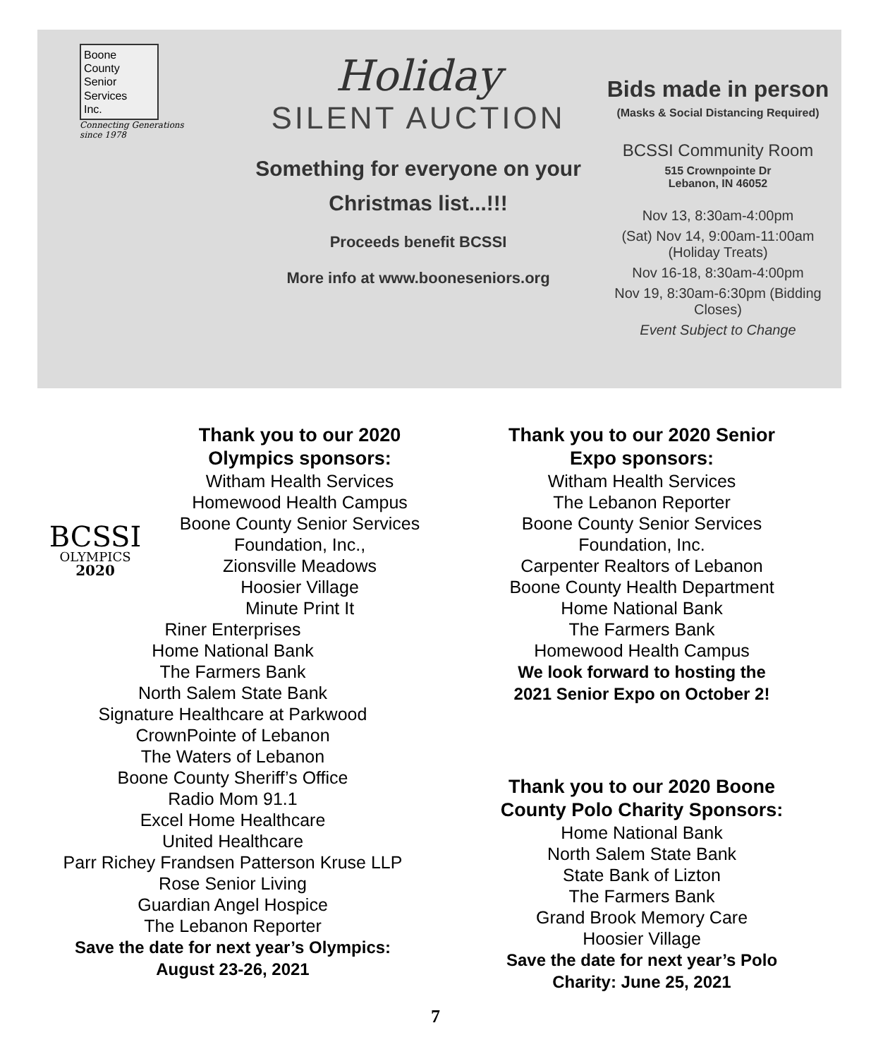Boone
County
Senior
Services
Inc.
Connecting Generations
since 1978
Holiday
SILENT AUCTION
Something for everyone on your
Christmas list...!!!
Proceeds benefit BCSSI
More info at www.booneseniors.org
Bids made in person
(Masks & Social Distancing Required)
BCSSI Community Room
515 Crownpointe Dr
Lebanon, IN 46052
Nov 13, 8:30am-4:00pm
(Sat) Nov 14, 9:00am-11:00am (Holiday Treats)
Nov 16-18, 8:30am-4:00pm
Nov 19, 8:30am-6:30pm (Bidding Closes)
Event Subject to Change
BCSSI
OLYMPICS
2020
Thank you to our 2020
Olympics sponsors:
Witham Health Services
Homewood Health Campus
Boone County Senior Services
Foundation, Inc.,
Zionsville Meadows
Hoosier Village
Minute Print It
Riner Enterprises
Home National Bank
The Farmers Bank
North Salem State Bank
Signature Healthcare at Parkwood
CrownPointe of Lebanon
The Waters of Lebanon
Boone County Sheriff’s Office
Radio Mom 91.1
Excel Home Healthcare
United Healthcare
Parr Richey Frandsen Patterson Kruse LLP
Rose Senior Living
Guardian Angel Hospice
The Lebanon Reporter
Save the date for next year’s Olympics:
August 23-26, 2021
Thank you to our 2020 Senior
Expo sponsors:
Witham Health Services
The Lebanon Reporter
Boone County Senior Services
Foundation, Inc.
Carpenter Realtors of Lebanon
Boone County Health Department
Home National Bank
The Farmers Bank
Homewood Health Campus
We look forward to hosting the
2021 Senior Expo on October 2!
Thank you to our 2020 Boone
County Polo Charity Sponsors:
Home National Bank
North Salem State Bank
State Bank of Lizton
The Farmers Bank
Grand Brook Memory Care
Hoosier Village
Save the date for next year’s Polo
Charity: June 25, 2021
7